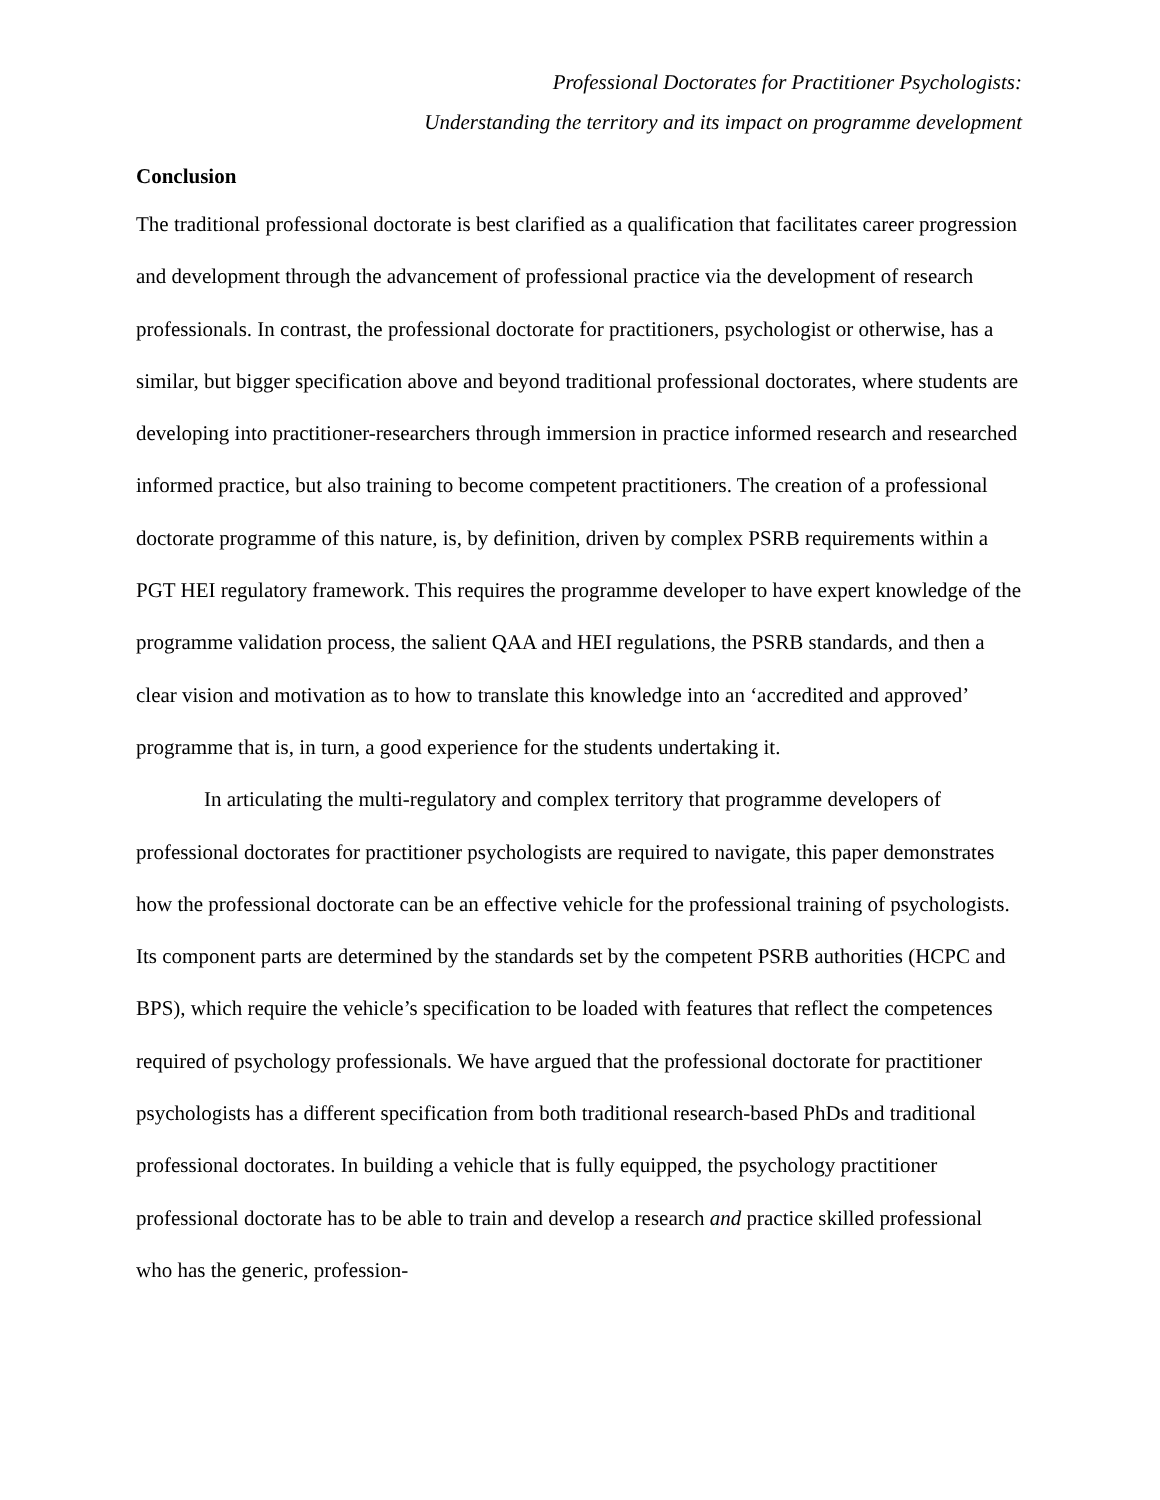Professional Doctorates for Practitioner Psychologists:
Understanding the territory and its impact on programme development
Conclusion
The traditional professional doctorate is best clarified as a qualification that facilitates career progression and development through the advancement of professional practice via the development of research professionals. In contrast, the professional doctorate for practitioners, psychologist or otherwise, has a similar, but bigger specification above and beyond traditional professional doctorates, where students are developing into practitioner-researchers through immersion in practice informed research and researched informed practice, but also training to become competent practitioners. The creation of a professional doctorate programme of this nature, is, by definition, driven by complex PSRB requirements within a PGT HEI regulatory framework. This requires the programme developer to have expert knowledge of the programme validation process, the salient QAA and HEI regulations, the PSRB standards, and then a clear vision and motivation as to how to translate this knowledge into an ‘accredited and approved’ programme that is, in turn, a good experience for the students undertaking it.
In articulating the multi-regulatory and complex territory that programme developers of professional doctorates for practitioner psychologists are required to navigate, this paper demonstrates how the professional doctorate can be an effective vehicle for the professional training of psychologists. Its component parts are determined by the standards set by the competent PSRB authorities (HCPC and BPS), which require the vehicle’s specification to be loaded with features that reflect the competences required of psychology professionals. We have argued that the professional doctorate for practitioner psychologists has a different specification from both traditional research-based PhDs and traditional professional doctorates. In building a vehicle that is fully equipped, the psychology practitioner professional doctorate has to be able to train and develop a research and practice skilled professional who has the generic, profession-